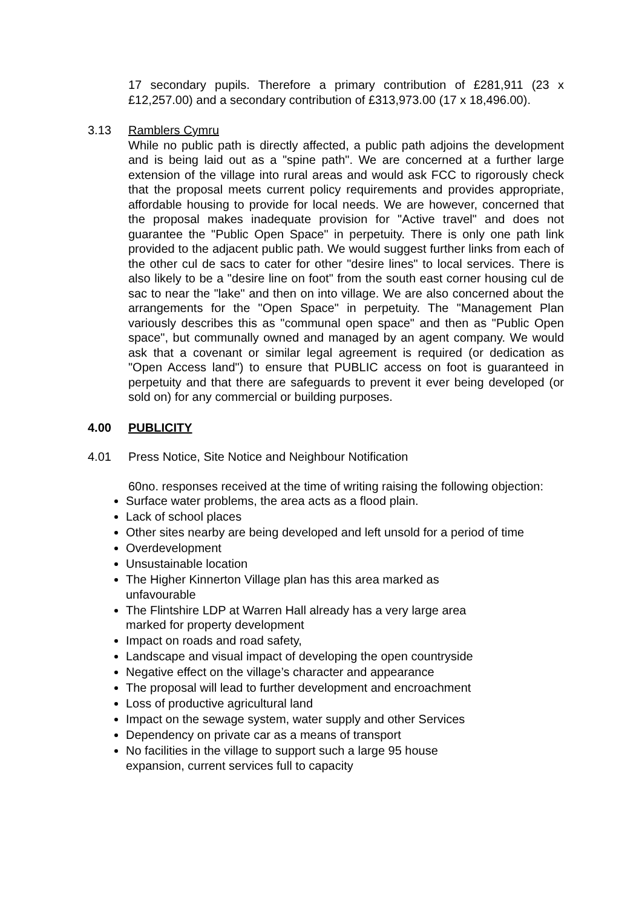17 secondary pupils. Therefore a primary contribution of £281,911 (23 x £12,257.00) and a secondary contribution of £313,973.00 (17 x 18,496.00).
3.13 Ramblers Cymru
While no public path is directly affected, a public path adjoins the development and is being laid out as a "spine path". We are concerned at a further large extension of the village into rural areas and would ask FCC to rigorously check that the proposal meets current policy requirements and provides appropriate, affordable housing to provide for local needs. We are however, concerned that the proposal makes inadequate provision for "Active travel" and does not guarantee the "Public Open Space" in perpetuity. There is only one path link provided to the adjacent public path. We would suggest further links from each of the other cul de sacs to cater for other "desire lines" to local services. There is also likely to be a "desire line on foot" from the south east corner housing cul de sac to near the "lake" and then on into village. We are also concerned about the arrangements for the "Open Space" in perpetuity. The "Management Plan variously describes this as "communal open space" and then as "Public Open space", but communally owned and managed by an agent company. We would ask that a covenant or similar legal agreement is required (or dedication as "Open Access land") to ensure that PUBLIC access on foot is guaranteed in perpetuity and that there are safeguards to prevent it ever being developed (or sold on) for any commercial or building purposes.
4.00 PUBLICITY
4.01 Press Notice, Site Notice and Neighbour Notification
60no. responses received at the time of writing raising the following objection:
Surface water problems, the area acts as a flood plain.
Lack of school places
Other sites nearby are being developed and left unsold for a period of time
Overdevelopment
Unsustainable location
The Higher Kinnerton Village plan has this area marked as
unfavourable
The Flintshire LDP at Warren Hall already has a very large area
marked for property development
Impact on roads and road safety,
Landscape and visual impact of developing the open countryside
Negative effect on the village’s character and appearance
The proposal will lead to further development and encroachment
Loss of productive agricultural land
Impact on the sewage system, water supply and other Services
Dependency on private car as a means of transport
No facilities in the village to support such a large 95 house
expansion, current services full to capacity